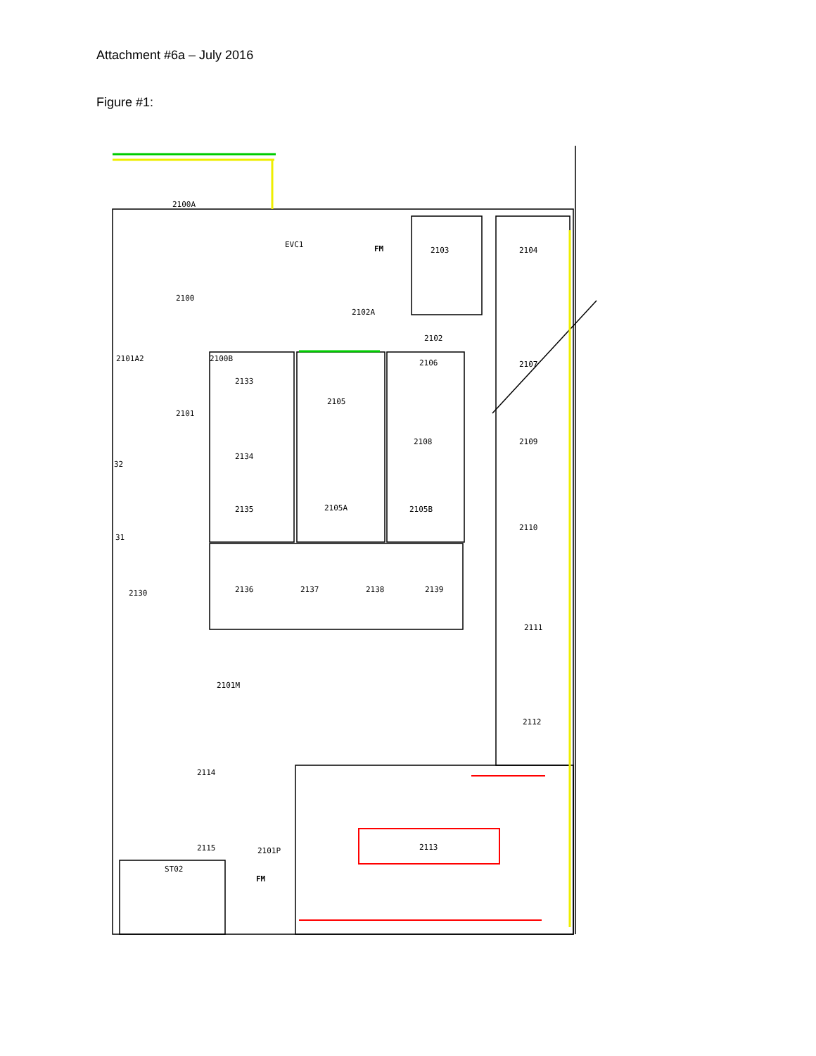Attachment #6a – July 2016
Figure #1:
2100A
EVC1
2103
2104
2100
2102A
2102
2100B
2101A2
2133
2106
2107
2105
2101
2108
2109
2134
32
2135
2105A
2105B
2110
31
2130
2136
2137
2138
2139
2111
2101M
2112
2114
2113
2115
2101P
ST02
FM
FM